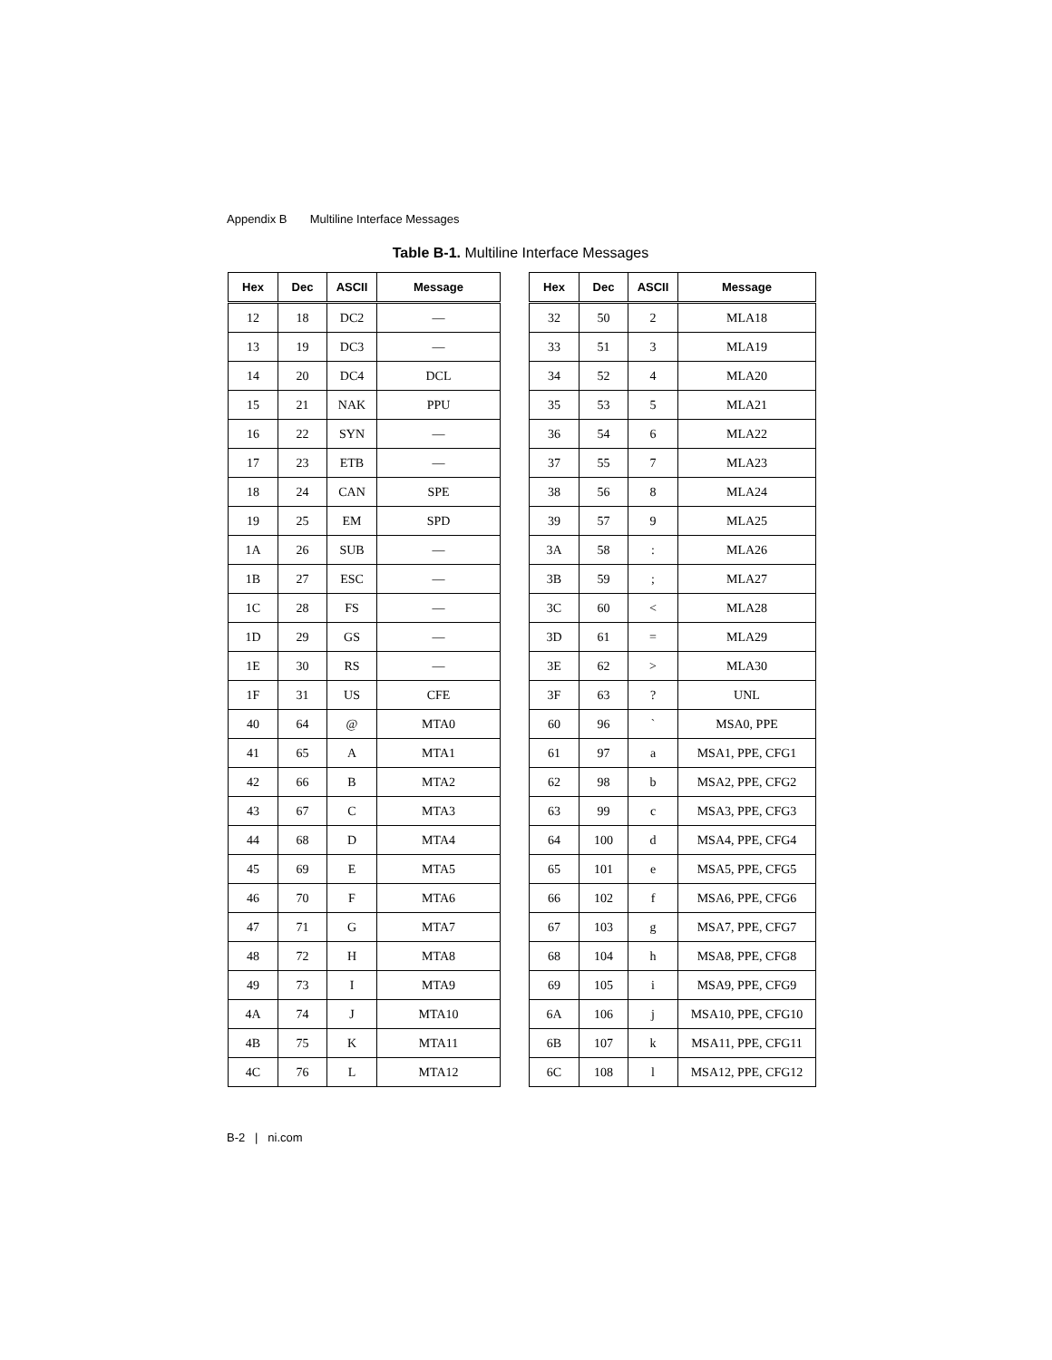Appendix B Multiline Interface Messages
Table B-1. Multiline Interface Messages
| Hex | Dec | ASCII | Message |
| --- | --- | --- | --- |
| 12 | 18 | DC2 | — |
| 13 | 19 | DC3 | — |
| 14 | 20 | DC4 | DCL |
| 15 | 21 | NAK | PPU |
| 16 | 22 | SYN | — |
| 17 | 23 | ETB | — |
| 18 | 24 | CAN | SPE |
| 19 | 25 | EM | SPD |
| 1A | 26 | SUB | — |
| 1B | 27 | ESC | — |
| 1C | 28 | FS | — |
| 1D | 29 | GS | — |
| 1E | 30 | RS | — |
| 1F | 31 | US | CFE |
| 40 | 64 | @ | MTA0 |
| 41 | 65 | A | MTA1 |
| 42 | 66 | B | MTA2 |
| 43 | 67 | C | MTA3 |
| 44 | 68 | D | MTA4 |
| 45 | 69 | E | MTA5 |
| 46 | 70 | F | MTA6 |
| 47 | 71 | G | MTA7 |
| 48 | 72 | H | MTA8 |
| 49 | 73 | I | MTA9 |
| 4A | 74 | J | MTA10 |
| 4B | 75 | K | MTA11 |
| 4C | 76 | L | MTA12 |
| Hex | Dec | ASCII | Message |
| --- | --- | --- | --- |
| 32 | 50 | 2 | MLA18 |
| 33 | 51 | 3 | MLA19 |
| 34 | 52 | 4 | MLA20 |
| 35 | 53 | 5 | MLA21 |
| 36 | 54 | 6 | MLA22 |
| 37 | 55 | 7 | MLA23 |
| 38 | 56 | 8 | MLA24 |
| 39 | 57 | 9 | MLA25 |
| 3A | 58 | : | MLA26 |
| 3B | 59 | ; | MLA27 |
| 3C | 60 | < | MLA28 |
| 3D | 61 | = | MLA29 |
| 3E | 62 | > | MLA30 |
| 3F | 63 | ? | UNL |
| 60 | 96 | ` | MSA0, PPE |
| 61 | 97 | a | MSA1, PPE, CFG1 |
| 62 | 98 | b | MSA2, PPE, CFG2 |
| 63 | 99 | c | MSA3, PPE, CFG3 |
| 64 | 100 | d | MSA4, PPE, CFG4 |
| 65 | 101 | e | MSA5, PPE, CFG5 |
| 66 | 102 | f | MSA6, PPE, CFG6 |
| 67 | 103 | g | MSA7, PPE, CFG7 |
| 68 | 104 | h | MSA8, PPE, CFG8 |
| 69 | 105 | i | MSA9, PPE, CFG9 |
| 6A | 106 | j | MSA10, PPE, CFG10 |
| 6B | 107 | k | MSA11, PPE, CFG11 |
| 6C | 108 | l | MSA12, PPE, CFG12 |
B-2 | ni.com